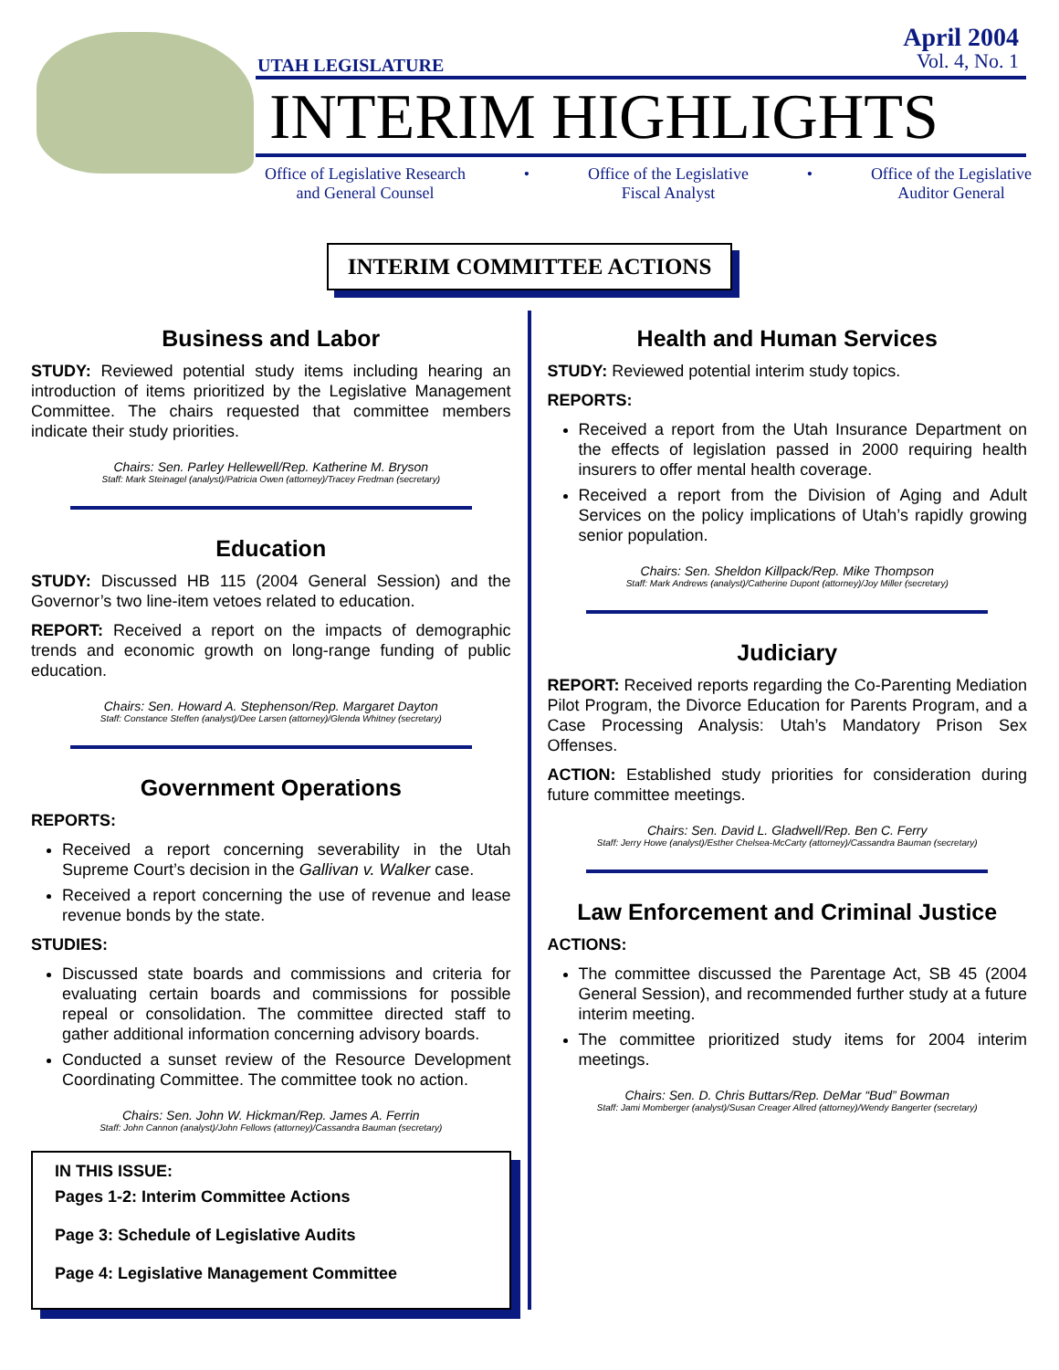UTAH LEGISLATURE
April 2004
Vol. 4, No. 1
INTERIM HIGHLIGHTS
Office of Legislative Research
and General Counsel
• Office of the Legislative
Fiscal Analyst
• Office of the Legislative
Auditor General
INTERIM COMMITTEE ACTIONS
Business and Labor
STUDY: Reviewed potential study items including hearing an introduction of items prioritized by the Legislative Management Committee. The chairs requested that committee members indicate their study priorities.
Chairs: Sen. Parley Hellewell/Rep. Katherine M. Bryson
Staff: Mark Steinagel (analyst)/Patricia Owen (attorney)/Tracey Fredman (secretary)
Education
STUDY: Discussed HB 115 (2004 General Session) and the Governor’s two line-item vetoes related to education.
REPORT: Received a report on the impacts of demographic trends and economic growth on long-range funding of public education.
Chairs: Sen. Howard A. Stephenson/Rep. Margaret Dayton
Staff: Constance Steffen (analyst)/Dee Larsen (attorney)/Glenda Whitney (secretary)
Government Operations
REPORTS:
Received a report concerning severability in the Utah Supreme Court’s decision in the Gallivan v. Walker case.
Received a report concerning the use of revenue and lease revenue bonds by the state.
STUDIES:
Discussed state boards and commissions and criteria for evaluating certain boards and commissions for possible repeal or consolidation. The committee directed staff to gather additional information concerning advisory boards.
Conducted a sunset review of the Resource Development Coordinating Committee. The committee took no action.
Chairs: Sen. John W. Hickman/Rep. James A. Ferrin
Staff: John Cannon (analyst)/John Fellows (attorney)/Cassandra Bauman (secretary)
IN THIS ISSUE:
Pages 1-2: Interim Committee Actions
Page 3: Schedule of Legislative Audits
Page 4: Legislative Management Committee
Health and Human Services
STUDY: Reviewed potential interim study topics.
REPORTS:
Received a report from the Utah Insurance Department on the effects of legislation passed in 2000 requiring health insurers to offer mental health coverage.
Received a report from the Division of Aging and Adult Services on the policy implications of Utah’s rapidly growing senior population.
Chairs: Sen. Sheldon Killpack/Rep. Mike Thompson
Staff: Mark Andrews (analyst)/Catherine Dupont (attorney)/Joy Miller (secretary)
Judiciary
REPORT: Received reports regarding the Co-Parenting Mediation Pilot Program, the Divorce Education for Parents Program, and a Case Processing Analysis: Utah’s Mandatory Prison Sex Offenses.
ACTION: Established study priorities for consideration during future committee meetings.
Chairs: Sen. David L. Gladwell/Rep. Ben C. Ferry
Staff: Jerry Howe (analyst)/Esther Chelsea-McCarty (attorney)/Cassandra Bauman (secretary)
Law Enforcement and Criminal Justice
ACTIONS:
The committee discussed the Parentage Act, SB 45 (2004 General Session), and recommended further study at a future interim meeting.
The committee prioritized study items for 2004 interim meetings.
Chairs: Sen. D. Chris Buttars/Rep. DeMar “Bud” Bowman
Staff: Jami Momberger (analyst)/Susan Creager Allred (attorney)/Wendy Bangerter (secretary)